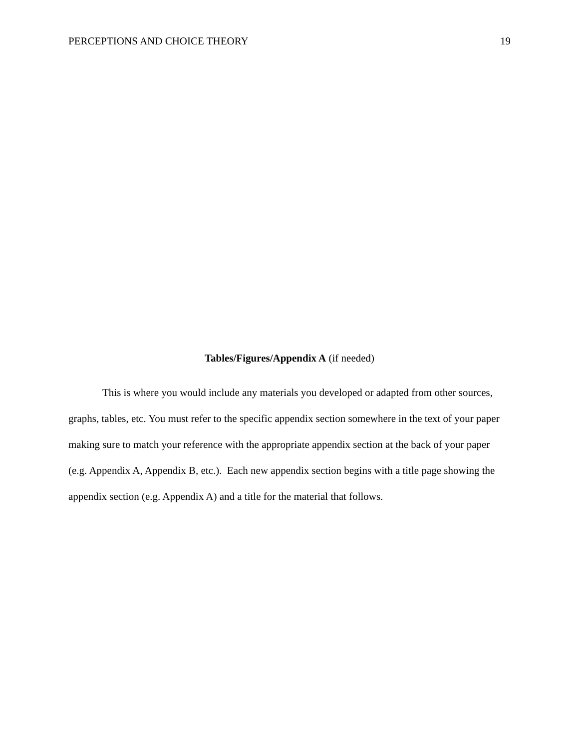PERCEPTIONS AND CHOICE THEORY 19
Tables/Figures/Appendix A (if needed)
This is where you would include any materials you developed or adapted from other sources, graphs, tables, etc. You must refer to the specific appendix section somewhere in the text of your paper making sure to match your reference with the appropriate appendix section at the back of your paper (e.g. Appendix A, Appendix B, etc.). Each new appendix section begins with a title page showing the appendix section (e.g. Appendix A) and a title for the material that follows.